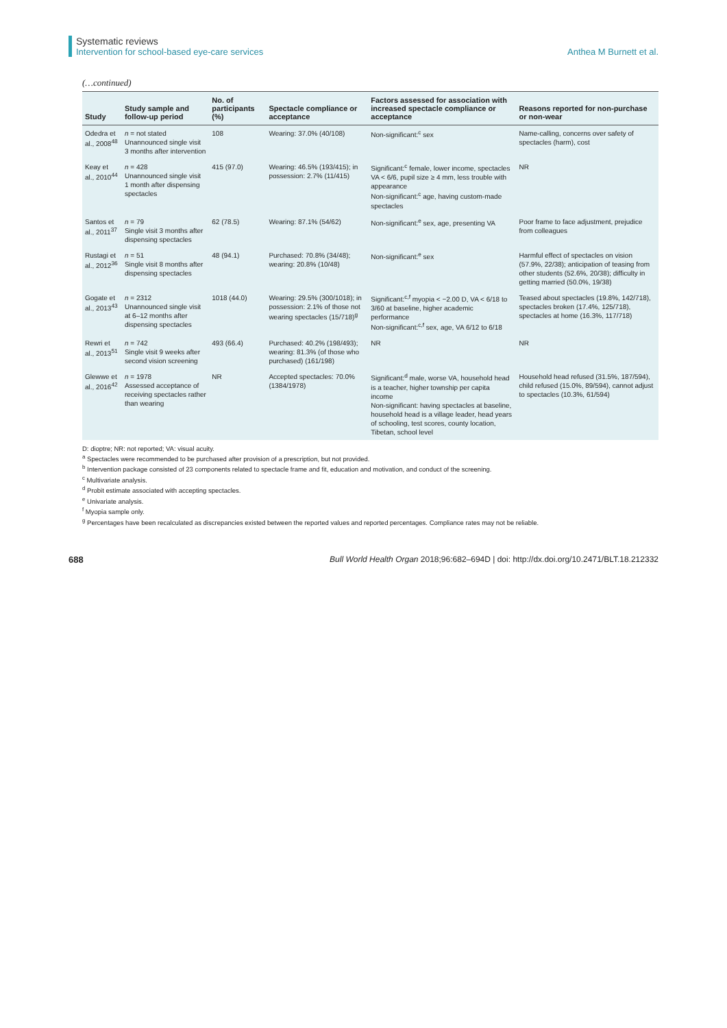Systematic reviews
Intervention for school-based eye-care services
Anthea M Burnett et al.
(…continued)
| Study | Study sample and follow-up period | No. of participants (%) | Spectacle compliance or acceptance | Factors assessed for association with increased spectacle compliance or acceptance | Reasons reported for non-purchase or non-wear |
| --- | --- | --- | --- | --- | --- |
| Odedra et al., 2008<sup>48</sup> | n = not stated Unannounced single visit 3 months after intervention | 108 | Wearing: 37.0% (40/108) | Non-significant:<sup>c</sup> sex | Name-calling, concerns over safety of spectacles (harm), cost |
| Keay et al., 2010<sup>44</sup> | n = 428 Unannounced single visit 1 month after dispensing spectacles | 415 (97.0) | Wearing: 46.5% (193/415); in possession: 2.7% (11/415) | Significant:<sup>c</sup> female, lower income, spectacles VA < 6/6, pupil size ≥ 4 mm, less trouble with appearance Non-significant:<sup>c</sup> age, having custom-made spectacles | NR |
| Santos et al., 2011<sup>37</sup> | n = 79 Single visit 3 months after dispensing spectacles | 62 (78.5) | Wearing: 87.1% (54/62) | Non-significant:<sup>e</sup> sex, age, presenting VA | Poor frame to face adjustment, prejudice from colleagues |
| Rustagi et al., 2012<sup>36</sup> | n = 51 Single visit 8 months after dispensing spectacles | 48 (94.1) | Purchased: 70.8% (34/48); wearing: 20.8% (10/48) | Non-significant:<sup>e</sup> sex | Harmful effect of spectacles on vision (57.9%, 22/38); anticipation of teasing from other students (52.6%, 20/38); difficulty in getting married (50.0%, 19/38) |
| Gogate et al., 2013<sup>43</sup> | n = 2312 Unannounced single visit at 6–12 months after dispensing spectacles | 1018 (44.0) | Wearing: 29.5% (300/1018); in possession: 2.1% of those not wearing spectacles (15/718)<sup>g</sup> | Significant:<sup>c,f</sup> myopia < −2.00 D, VA < 6/18 to 3/60 at baseline, higher academic performance Non-significant:<sup>c,f</sup> sex, age, VA 6/12 to 6/18 | Teased about spectacles (19.8%, 142/718), spectacles broken (17.4%, 125/718), spectacles at home (16.3%, 117/718) |
| Rewri et al., 2013<sup>51</sup> | n = 742 Single visit 9 weeks after second vision screening | 493 (66.4) | Purchased: 40.2% (198/493); wearing: 81.3% (of those who purchased) (161/198) | NR | NR |
| Glewwe et al., 2016<sup>42</sup> | n = 1978 Assessed acceptance of receiving spectacles rather than wearing | NR | Accepted spectacles: 70.0% (1384/1978) | Significant:<sup>d</sup> male, worse VA, household head is a teacher, higher township per capita income Non-significant: having spectacles at baseline, household head is a village leader, head years of schooling, test scores, county location, Tibetan, school level | Household head refused (31.5%, 187/594), child refused (15.0%, 89/594), cannot adjust to spectacles (10.3%, 61/594) |
D: dioptre; NR: not reported; VA: visual acuity.
<sup>a</sup> Spectacles were recommended to be purchased after provision of a prescription, but not provided.
<sup>b</sup> Intervention package consisted of 23 components related to spectacle frame and fit, education and motivation, and conduct of the screening.
<sup>c</sup> Multivariate analysis.
<sup>d</sup> Probit estimate associated with accepting spectacles.
<sup>e</sup> Univariate analysis.
<sup>f</sup> Myopia sample only.
<sup>g</sup> Percentages have been recalculated as discrepancies existed between the reported values and reported percentages. Compliance rates may not be reliable.
688 Bull World Health Organ 2018;96:682–694D | doi: http://dx.doi.org/10.2471/BLT.18.212332